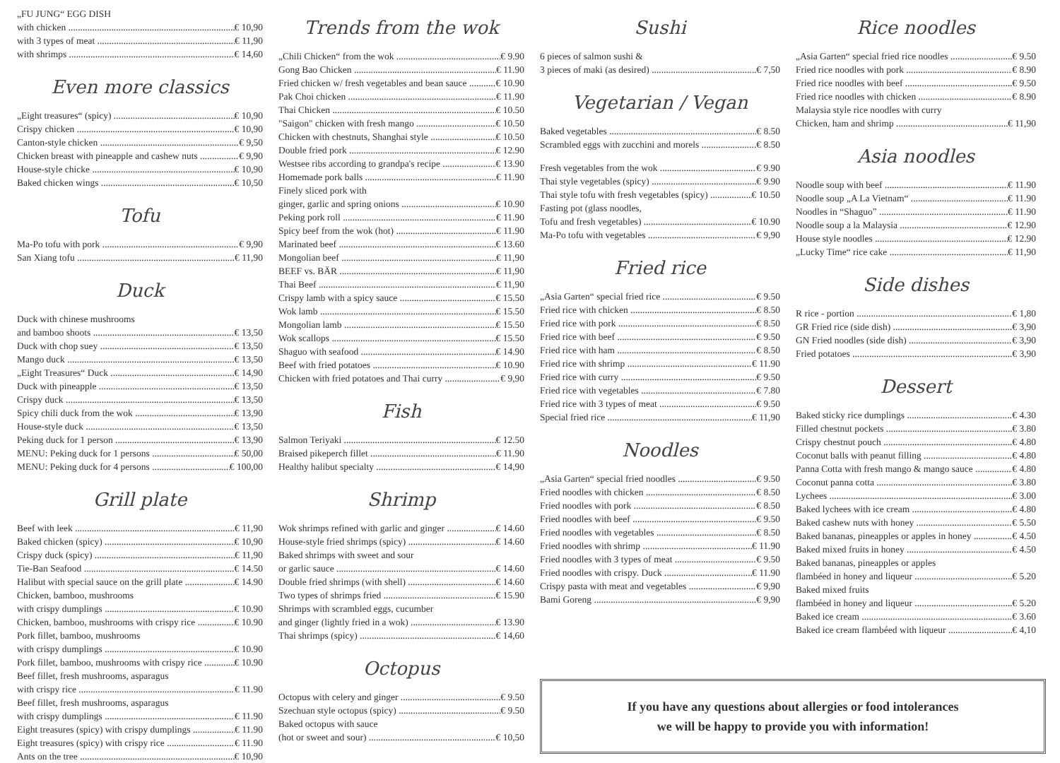„FU JUNG“ EGG DISH
with chicken € 10,90
with 3 types of meat € 11,90
with shrimps € 14,60
Even more classics
„Eight treasures“ (spicy) € 10,90
Crispy chicken € 10,90
Canton-style chicken € 9,50
Chicken breast with pineapple and cashew nuts € 9,90
House-style chicke € 10,90
Baked chicken wings € 10,50
Tofu
Ma-Po tofu with pork € 9,90
San Xiang tofu € 11,90
Duck
Duck with chinese mushrooms
and bamboo shoots € 13,50
Duck with chop suey € 13,50
Mango duck € 13,50
„Eight Treasures“ Duck € 14,90
Duck with pineapple € 13,50
Crispy duck € 13,50
Spicy chili duck from the wok € 13,90
House-style duck € 13,50
Peking duck for 1 person € 13,90
MENU: Peking duck for 1 persons € 50,00
MENU: Peking duck for 4 persons € 100,00
Grill plate
Beef with leek € 11,90
Baked chicken (spicy) € 10,90
Crispy duck (spicy) € 11,90
Tie-Ban Seafood € 14.50
Halibut with special sauce on the grill plate € 14.90
Chicken, bamboo, mushrooms
with crispy dumplings € 10.90
Chicken, bamboo, mushrooms with crispy rice € 10.90
Pork fillet, bamboo, mushrooms
with crispy dumplings € 10.90
Pork fillet, bamboo, mushrooms with crispy rice € 10.90
Beef fillet, fresh mushrooms, asparagus
with crispy rice € 11.90
Beef fillet, fresh mushrooms, asparagus
with crispy dumplings € 11.90
Eight treasures (spicy) with crispy dumplings € 11.90
Eight treasures (spicy) with crispy rice € 11.90
Ants on the tree € 10,90
Trends from the wok
„Chili Chicken“ from the wok € 9.90
Gong Bao Chicken € 11.90
Fried chicken w/ fresh vegetables and bean sauce € 10.90
Pak Choi chicken € 11.90
Thai Chicken € 10.50
"Saigon" chicken with fresh mango € 10.50
Chicken with chestnuts, Shanghai style € 10.50
Double fried pork € 12.90
Westsee ribs according to grandpa's recipe € 13.90
Homemade pork balls € 11.90
Finely sliced pork with
ginger, garlic and spring onions € 10.90
Peking pork roll € 11.90
Spicy beef from the wok (hot) € 11.90
Marinated beef € 13.60
Mongolian beef € 11,90
BEEF vs. BÄR € 11,90
Thai Beef € 11,90
Crispy lamb with a spicy sauce € 15.50
Wok lamb € 15.50
Mongolian lamb € 15.50
Wok scallops € 15.50
Shaguo with seafood € 14.90
Beef with fried potatoes € 10.90
Chicken with fried potatoes and Thai curry € 9,90
Fish
Salmon Teriyaki € 12.50
Braised pikeperch fillet € 11.90
Healthy halibut specialty € 14,90
Shrimp
Wok shrimps refined with garlic and ginger € 14.60
House-style fried shrimps (spicy) € 14.60
Baked shrimps with sweet and sour
or garlic sauce € 14.60
Double fried shrimps (with shell) € 14.60
Two types of shrimps fried € 15.90
Shrimps with scrambled eggs, cucumber
and ginger (lightly fried in a wok) € 13.90
Thai shrimps (spicy) € 14,60
Octopus
Octopus with celery and ginger € 9.50
Szechuan style octopus (spicy) € 9.50
Baked octopus with sauce
(hot or sweet and sour) € 10,50
Sushi
6 pieces of salmon sushi &
3 pieces of maki (as desired) € 7,50
Vegetarian / Vegan
Baked vegetables € 8.50
Scrambled eggs with zucchini and morels € 8.50
Fresh vegetables from the wok € 9.90
Thai style vegetables (spicy) € 9.90
Thai style tofu with fresh vegetables (spicy) € 10.50
Fasting pot (glass noodles,
Tofu and fresh vegetables) € 10.90
Ma-Po tofu with vegetables € 9,90
Fried rice
„Asia Garten“ special fried rice € 9.50
Fried rice with chicken € 8.50
Fried rice with pork € 8.50
Fried rice with beef € 9.50
Fried rice with ham € 8.50
Fried rice with shrimp € 11.90
Fried rice with curry € 9.50
Fried rice with vegetables € 7.80
Fried rice with 3 types of meat € 9.50
Special fried rice € 11,90
Noodles
„Asia Garten“ special fried noodles € 9.50
Fried noodles with chicken € 8.50
Fried noodles with pork € 8.50
Fried noodles with beef € 9.50
Fried noodles with vegetables € 8.50
Fried noodles with shrimp € 11.90
Fried noodles with 3 types of meat € 9.50
Fried noodles with crispy. Duck € 11.90
Crispy pasta with meat and vegetables € 9,90
Bami Goreng € 9,90
Rice noodles
„Asia Garten“ special fried rice noodles € 9.50
Fried rice noodles with pork € 8.90
Fried rice noodles with beef € 9.50
Fried rice noodles with chicken € 8.90
Malaysia style rice noodles with curry
Chicken, ham and shrimp € 11,90
Asia noodles
Noodle soup with beef € 11.90
Noodle soup „A La Vietnam“€ 11.90
Noodles in “Shaguo” € 11.90
Noodle soup a la Malaysia € 12.90
House style noodles € 12.90
„Lucky Time“ rice cake € 11,90
Side dishes
R rice - portion € 1,80
GR Fried rice (side dish) € 3,90
GN Fried noodles (side dish) € 3,90
Fried potatoes € 3,90
Dessert
Baked sticky rice dumplings € 4.30
Filled chestnut pockets € 3.80
Crispy chestnut pouch € 4.80
Coconut balls with peanut filling € 4.80
Panna Cotta with fresh mango & mango sauce € 4.80
Coconut panna cotta € 3.80
Lychees € 3.00
Baked lychees with ice cream € 4.80
Baked cashew nuts with honey € 5.50
Baked bananas, pineapples or apples in honey € 4.50
Baked mixed fruits in honey € 4.50
Baked bananas, pineapples or apples
flambéed in honey and liqueur € 5.20
Baked mixed fruits
flambéed in honey and liqueur € 5.20
Baked ice cream € 3.60
Baked ice cream flambéed with liqueur € 4,10
If you have any questions about allergies or food intolerances
we will be happy to provide you with information!